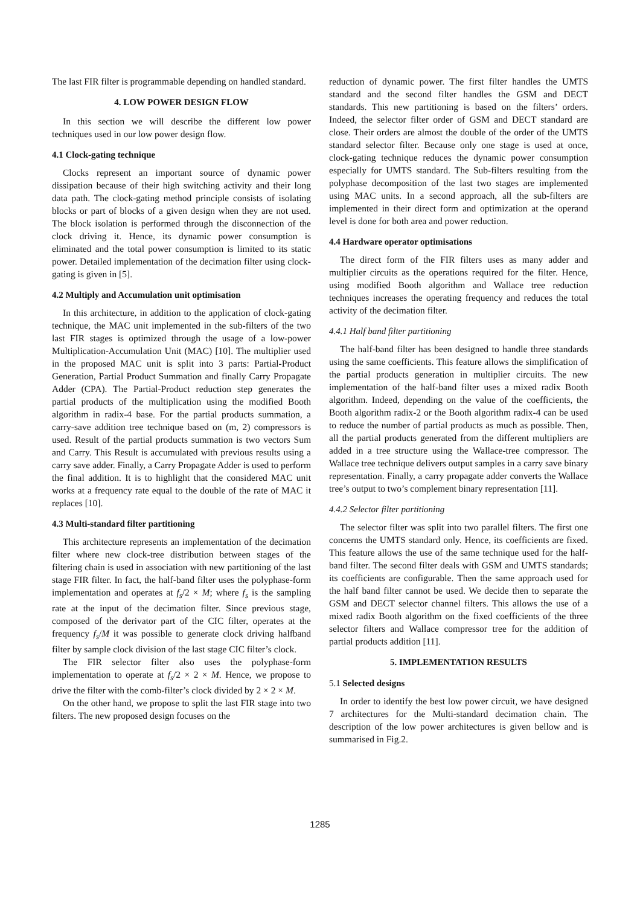The last FIR filter is programmable depending on handled standard.
4. LOW POWER DESIGN FLOW
In this section we will describe the different low power techniques used in our low power design flow.
4.1 Clock-gating technique
Clocks represent an important source of dynamic power dissipation because of their high switching activity and their long data path. The clock-gating method principle consists of isolating blocks or part of blocks of a given design when they are not used. The block isolation is performed through the disconnection of the clock driving it. Hence, its dynamic power consumption is eliminated and the total power consumption is limited to its static power. Detailed implementation of the decimation filter using clock-gating is given in [5].
4.2 Multiply and Accumulation unit optimisation
In this architecture, in addition to the application of clock-gating technique, the MAC unit implemented in the sub-filters of the two last FIR stages is optimized through the usage of a low-power Multiplication-Accumulation Unit (MAC) [10]. The multiplier used in the proposed MAC unit is split into 3 parts: Partial-Product Generation, Partial Product Summation and finally Carry Propagate Adder (CPA). The Partial-Product reduction step generates the partial products of the multiplication using the modified Booth algorithm in radix-4 base. For the partial products summation, a carry-save addition tree technique based on (m, 2) compressors is used. Result of the partial products summation is two vectors Sum and Carry. This Result is accumulated with previous results using a carry save adder. Finally, a Carry Propagate Adder is used to perform the final addition. It is to highlight that the considered MAC unit works at a frequency rate equal to the double of the rate of MAC it replaces [10].
4.3 Multi-standard filter partitioning
This architecture represents an implementation of the decimation filter where new clock-tree distribution between stages of the filtering chain is used in association with new partitioning of the last stage FIR filter. In fact, the half-band filter uses the polyphase-form implementation and operates at f<sub>s</sub>/2 × M; where f<sub>s</sub> is the sampling rate at the input of the decimation filter. Since previous stage, composed of the derivator part of the CIC filter, operates at the frequency f<sub>s</sub>/M it was possible to generate clock driving halfband filter by sample clock division of the last stage CIC filter’s clock.
The FIR selector filter also uses the polyphase-form implementation to operate at f<sub>s</sub>/2 × 2 × M. Hence, we propose to drive the filter with the comb-filter’s clock divided by 2 × 2 × M.
On the other hand, we propose to split the last FIR stage into two filters. The new proposed design focuses on the
reduction of dynamic power. The first filter handles the UMTS standard and the second filter handles the GSM and DECT standards. This new partitioning is based on the filters’ orders. Indeed, the selector filter order of GSM and DECT standard are close. Their orders are almost the double of the order of the UMTS standard selector filter. Because only one stage is used at once, clock-gating technique reduces the dynamic power consumption especially for UMTS standard. The Sub-filters resulting from the polyphase decomposition of the last two stages are implemented using MAC units. In a second approach, all the sub-filters are implemented in their direct form and optimization at the operand level is done for both area and power reduction.
4.4 Hardware operator optimisations
The direct form of the FIR filters uses as many adder and multiplier circuits as the operations required for the filter. Hence, using modified Booth algorithm and Wallace tree reduction techniques increases the operating frequency and reduces the total activity of the decimation filter.
4.4.1 Half band filter partitioning
The half-band filter has been designed to handle three standards using the same coefficients. This feature allows the simplification of the partial products generation in multiplier circuits. The new implementation of the half-band filter uses a mixed radix Booth algorithm. Indeed, depending on the value of the coefficients, the Booth algorithm radix-2 or the Booth algorithm radix-4 can be used to reduce the number of partial products as much as possible. Then, all the partial products generated from the different multipliers are added in a tree structure using the Wallace-tree compressor. The Wallace tree technique delivers output samples in a carry save binary representation. Finally, a carry propagate adder converts the Wallace tree’s output to two’s complement binary representation [11].
4.4.2 Selector filter partitioning
The selector filter was split into two parallel filters. The first one concerns the UMTS standard only. Hence, its coefficients are fixed. This feature allows the use of the same technique used for the half-band filter. The second filter deals with GSM and UMTS standards; its coefficients are configurable. Then the same approach used for the half band filter cannot be used. We decide then to separate the GSM and DECT selector channel filters. This allows the use of a mixed radix Booth algorithm on the fixed coefficients of the three selector filters and Wallace compressor tree for the addition of partial products addition [11].
5. IMPLEMENTATION RESULTS
5.1 Selected designs
In order to identify the best low power circuit, we have designed 7 architectures for the Multi-standard decimation chain. The description of the low power architectures is given bellow and is summarised in Fig.2.
1285